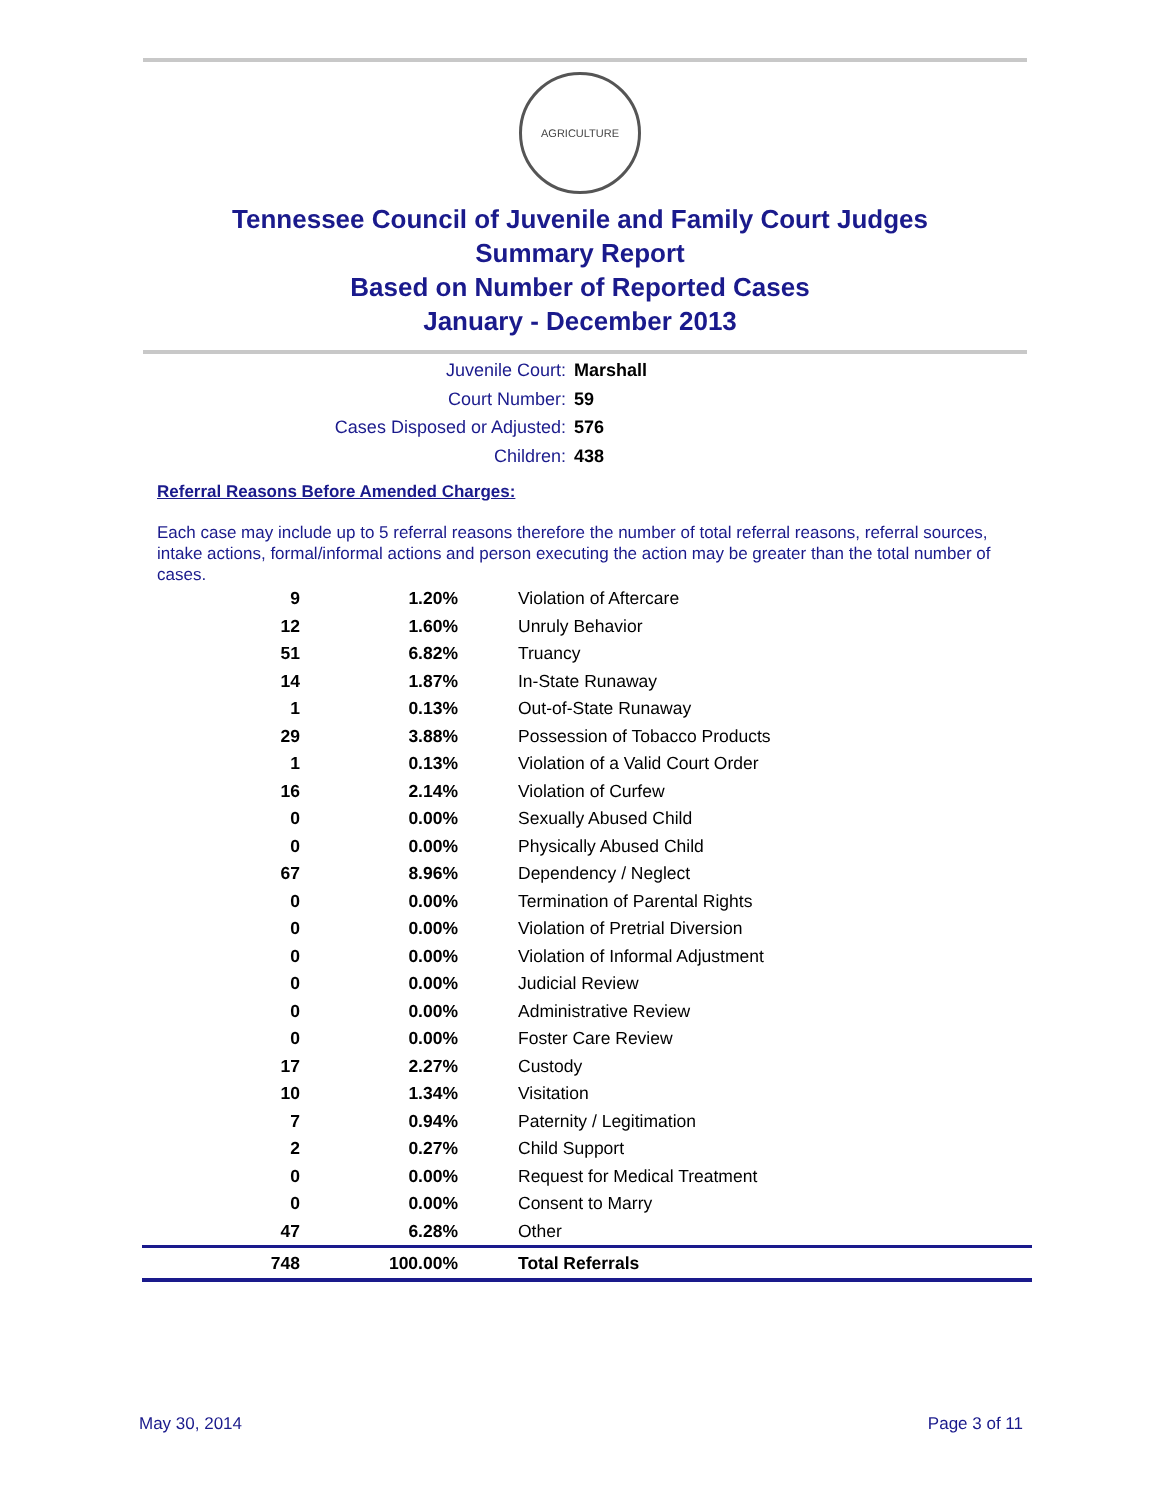AGRICULTURE
Tennessee Council of Juvenile and Family Court Judges
Summary Report
Based on Number of Reported Cases
January - December 2013
Juvenile Court: Marshall
Court Number: 59
Cases Disposed or Adjusted: 576
Children: 438
Referral Reasons Before Amended Charges:
Each case may include up to 5 referral reasons therefore the number of total referral reasons, referral sources, intake actions, formal/informal actions and person executing the action may be greater than the total number of cases.
| 9 | 1.20% | Violation of Aftercare |
| 12 | 1.60% | Unruly Behavior |
| 51 | 6.82% | Truancy |
| 14 | 1.87% | In-State Runaway |
| 1 | 0.13% | Out-of-State Runaway |
| 29 | 3.88% | Possession of Tobacco Products |
| 1 | 0.13% | Violation of a Valid Court Order |
| 16 | 2.14% | Violation of Curfew |
| 0 | 0.00% | Sexually Abused Child |
| 0 | 0.00% | Physically Abused Child |
| 67 | 8.96% | Dependency / Neglect |
| 0 | 0.00% | Termination of Parental Rights |
| 0 | 0.00% | Violation of Pretrial Diversion |
| 0 | 0.00% | Violation of Informal Adjustment |
| 0 | 0.00% | Judicial Review |
| 0 | 0.00% | Administrative Review |
| 0 | 0.00% | Foster Care Review |
| 17 | 2.27% | Custody |
| 10 | 1.34% | Visitation |
| 7 | 0.94% | Paternity / Legitimation |
| 2 | 0.27% | Child Support |
| 0 | 0.00% | Request for Medical Treatment |
| 0 | 0.00% | Consent to Marry |
| 47 | 6.28% | Other |
| 748 | 100.00% | Total Referrals |
May 30, 2014 Page 3 of 11